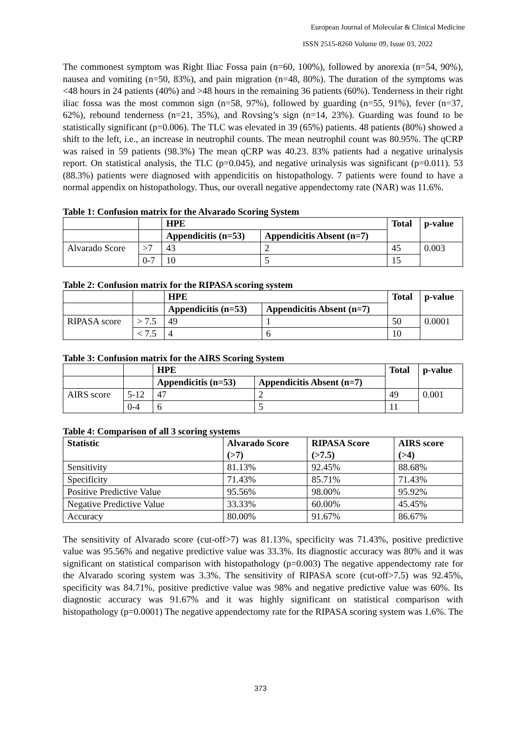European Journal of Molecular & Clinical Medicine
ISSN 2515-8260 Volume 09, Issue 03, 2022
The commonest symptom was Right Iliac Fossa pain (n=60, 100%), followed by anorexia (n=54, 90%), nausea and vomiting (n=50, 83%), and pain migration (n=48, 80%). The duration of the symptoms was <48 hours in 24 patients (40%) and >48 hours in the remaining 36 patients (60%). Tenderness in their right iliac fossa was the most common sign (n=58, 97%), followed by guarding (n=55, 91%), fever (n=37, 62%), rebound tenderness (n=21, 35%), and Rovsing’s sign (n=14, 23%). Guarding was found to be statistically significant (p=0.006). The TLC was elevated in 39 (65%) patients. 48 patients (80%) showed a shift to the left, i.e., an increase in neutrophil counts. The mean neutrophil count was 80.95%. The qCRP was raised in 59 patients (98.3%) The mean qCRP was 40.23. 83% patients had a negative urinalysis report. On statistical analysis, the TLC (p=0.045), and negative urinalysis was significant (p=0.011). 53 (88.3%) patients were diagnosed with appendicitis on histopathology. 7 patients were found to have a normal appendix on histopathology. Thus, our overall negative appendectomy rate (NAR) was 11.6%.
Table 1: Confusion matrix for the Alvarado Scoring System
| | | HPE | | Total | p-value |
| | | Appendicitis (n=53) | Appendicitis Absent (n=7) | | |
| Alvarado Score | >7 | 43 | 2 | 45 | 0.003 |
| | 0-7 | 10 | 5 | 15 | |
Table 2: Confusion matrix for the RIPASA scoring system
| | | HPE | | Total | p-value |
| | | Appendicitis (n=53) | Appendicitis Absent (n=7) | | |
| RIPASA score | > 7.5 | 49 | 1 | 50 | 0.0001 |
| | < 7.5 | 4 | 6 | 10 | |
Table 3: Confusion matrix for the AIRS Scoring System
| | | HPE | | Total | p-value |
| | | Appendicitis (n=53) | Appendicitis Absent (n=7) | | |
| AIRS score | 5-12 | 47 | 2 | 49 | 0.001 |
| | 0-4 | 6 | 5 | 11 | |
Table 4: Comparison of all 3 scoring systems
| Statistic | Alvarado Score (>7) | RIPASA Score (>7.5) | AIRS score (>4) |
| --- | --- | --- | --- |
| Sensitivity | 81.13% | 92.45% | 88.68% |
| Specificity | 71.43% | 85.71% | 71.43% |
| Positive Predictive Value | 95.56% | 98.00% | 95.92% |
| Negative Predictive Value | 33.33% | 60.00% | 45.45% |
| Accuracy | 80.00% | 91.67% | 86.67% |
The sensitivity of Alvarado score (cut-off>7) was 81.13%, specificity was 71.43%, positive predictive value was 95.56% and negative predictive value was 33.3%. Its diagnostic accuracy was 80% and it was significant on statistical comparison with histopathology (p=0.003) The negative appendectomy rate for the Alvarado scoring system was 3.3%. The sensitivity of RIPASA score (cut-off>7.5) was 92.45%, specificity was 84.71%, positive predictive value was 98% and negative predictive value was 60%. Its diagnostic accuracy was 91.67% and it was highly significant on statistical comparison with histopathology (p=0.0001) The negative appendectomy rate for the RIPASA scoring system was 1.6%. The
373